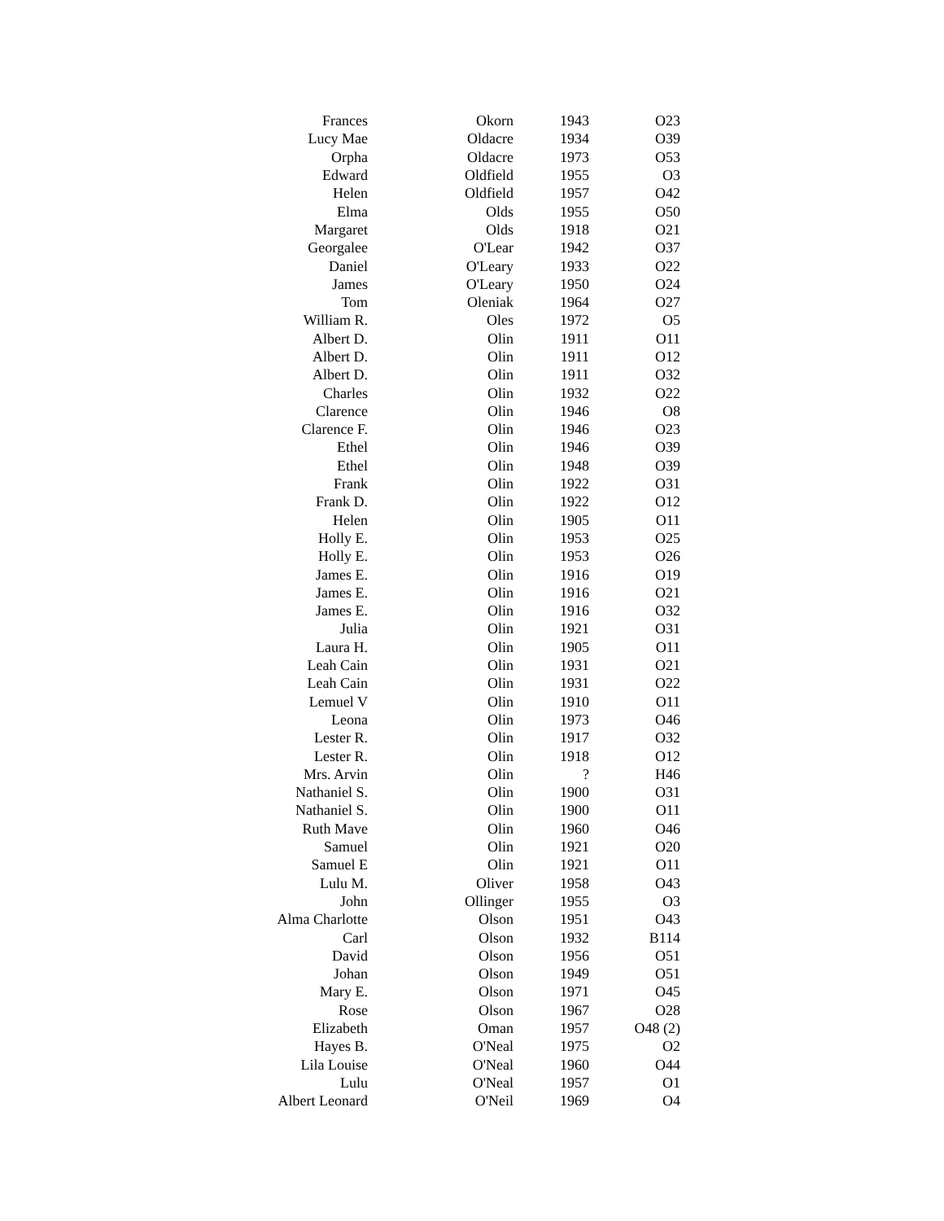| Frances | Okorn | 1943 | O23 |
| Lucy Mae | Oldacre | 1934 | O39 |
| Orpha | Oldacre | 1973 | O53 |
| Edward | Oldfield | 1955 | O3 |
| Helen | Oldfield | 1957 | O42 |
| Elma | Olds | 1955 | O50 |
| Margaret | Olds | 1918 | O21 |
| Georgalee | O'Lear | 1942 | O37 |
| Daniel | O'Leary | 1933 | O22 |
| James | O'Leary | 1950 | O24 |
| Tom | Oleniak | 1964 | O27 |
| William R. | Oles | 1972 | O5 |
| Albert D. | Olin | 1911 | O11 |
| Albert D. | Olin | 1911 | O12 |
| Albert D. | Olin | 1911 | O32 |
| Charles | Olin | 1932 | O22 |
| Clarence | Olin | 1946 | O8 |
| Clarence F. | Olin | 1946 | O23 |
| Ethel | Olin | 1946 | O39 |
| Ethel | Olin | 1948 | O39 |
| Frank | Olin | 1922 | O31 |
| Frank D. | Olin | 1922 | O12 |
| Helen | Olin | 1905 | O11 |
| Holly E. | Olin | 1953 | O25 |
| Holly E. | Olin | 1953 | O26 |
| James E. | Olin | 1916 | O19 |
| James E. | Olin | 1916 | O21 |
| James E. | Olin | 1916 | O32 |
| Julia | Olin | 1921 | O31 |
| Laura H. | Olin | 1905 | O11 |
| Leah Cain | Olin | 1931 | O21 |
| Leah Cain | Olin | 1931 | O22 |
| Lemuel V | Olin | 1910 | O11 |
| Leona | Olin | 1973 | O46 |
| Lester R. | Olin | 1917 | O32 |
| Lester R. | Olin | 1918 | O12 |
| Mrs. Arvin | Olin | ? | H46 |
| Nathaniel S. | Olin | 1900 | O31 |
| Nathaniel S. | Olin | 1900 | O11 |
| Ruth Mave | Olin | 1960 | O46 |
| Samuel | Olin | 1921 | O20 |
| Samuel E | Olin | 1921 | O11 |
| Lulu M. | Oliver | 1958 | O43 |
| John | Ollinger | 1955 | O3 |
| Alma Charlotte | Olson | 1951 | O43 |
| Carl | Olson | 1932 | B114 |
| David | Olson | 1956 | O51 |
| Johan | Olson | 1949 | O51 |
| Mary E. | Olson | 1971 | O45 |
| Rose | Olson | 1967 | O28 |
| Elizabeth | Oman | 1957 | O48 (2) |
| Hayes B. | O'Neal | 1975 | O2 |
| Lila Louise | O'Neal | 1960 | O44 |
| Lulu | O'Neal | 1957 | O1 |
| Albert Leonard | O'Neil | 1969 | O4 |